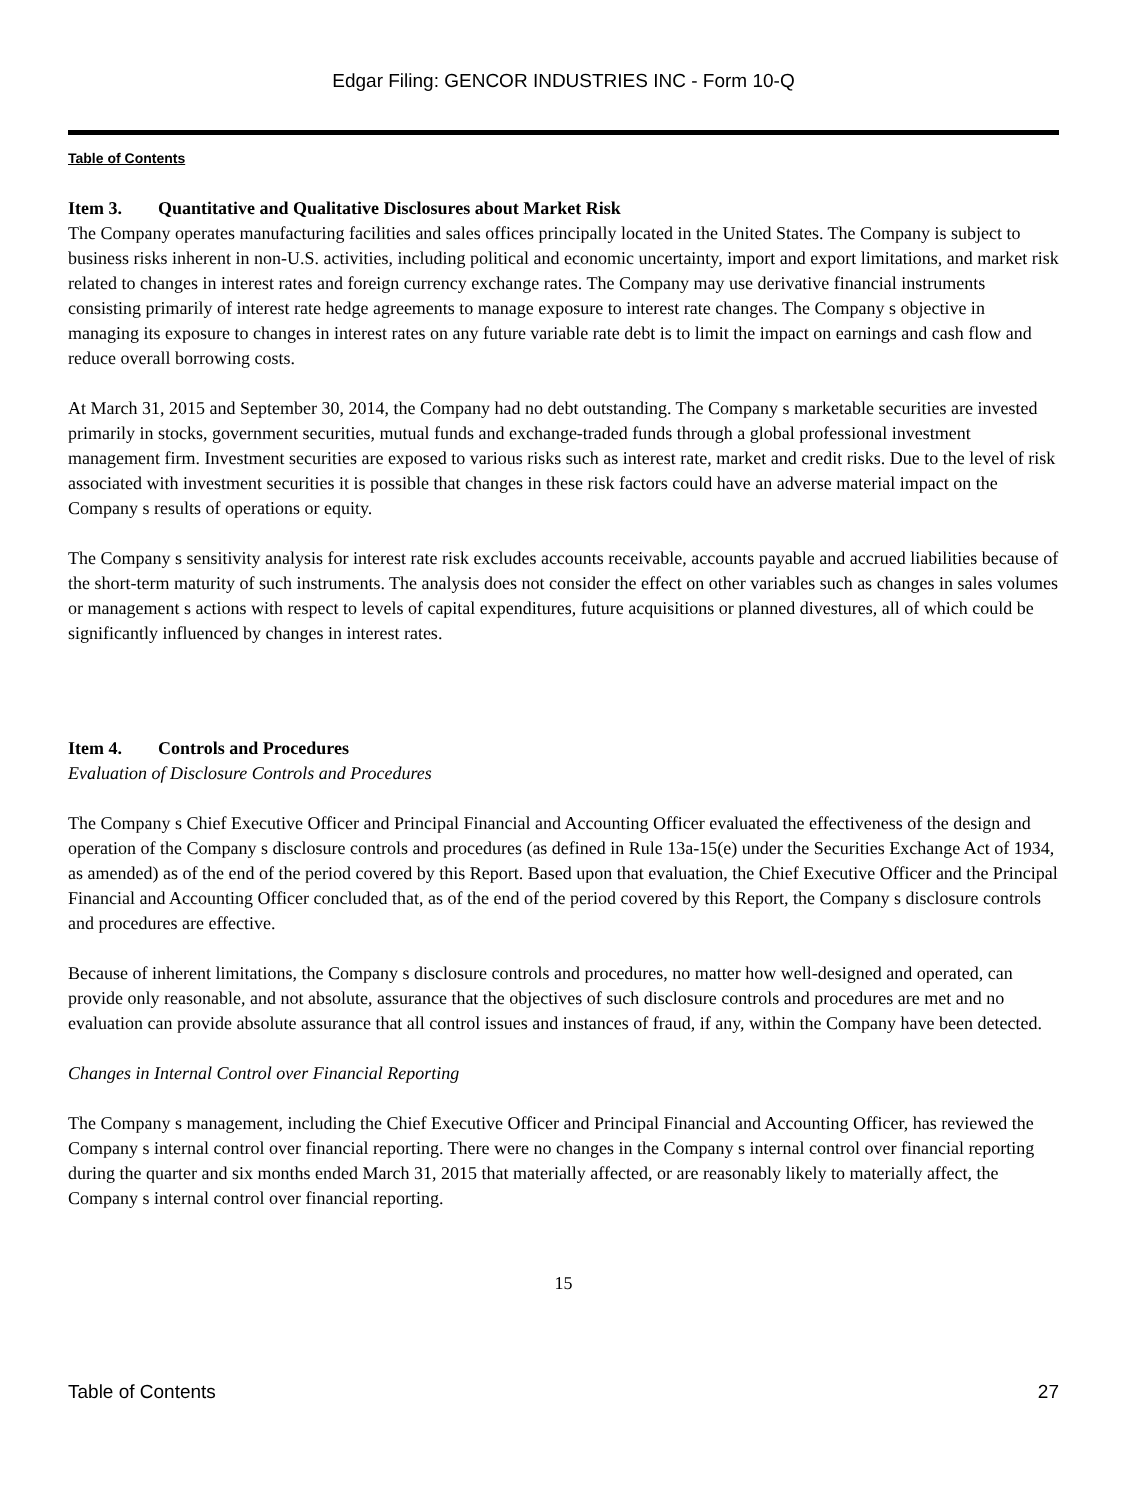Edgar Filing: GENCOR INDUSTRIES INC - Form 10-Q
Table of Contents
Item 3. Quantitative and Qualitative Disclosures about Market Risk
The Company operates manufacturing facilities and sales offices principally located in the United States. The Company is subject to business risks inherent in non-U.S. activities, including political and economic uncertainty, import and export limitations, and market risk related to changes in interest rates and foreign currency exchange rates. The Company may use derivative financial instruments consisting primarily of interest rate hedge agreements to manage exposure to interest rate changes. The Company s objective in managing its exposure to changes in interest rates on any future variable rate debt is to limit the impact on earnings and cash flow and reduce overall borrowing costs.
At March 31, 2015 and September 30, 2014, the Company had no debt outstanding. The Company s marketable securities are invested primarily in stocks, government securities, mutual funds and exchange-traded funds through a global professional investment management firm. Investment securities are exposed to various risks such as interest rate, market and credit risks. Due to the level of risk associated with investment securities it is possible that changes in these risk factors could have an adverse material impact on the Company s results of operations or equity.
The Company s sensitivity analysis for interest rate risk excludes accounts receivable, accounts payable and accrued liabilities because of the short-term maturity of such instruments. The analysis does not consider the effect on other variables such as changes in sales volumes or management s actions with respect to levels of capital expenditures, future acquisitions or planned divestures, all of which could be significantly influenced by changes in interest rates.
Item 4. Controls and Procedures
Evaluation of Disclosure Controls and Procedures
The Company s Chief Executive Officer and Principal Financial and Accounting Officer evaluated the effectiveness of the design and operation of the Company s disclosure controls and procedures (as defined in Rule 13a-15(e) under the Securities Exchange Act of 1934, as amended) as of the end of the period covered by this Report. Based upon that evaluation, the Chief Executive Officer and the Principal Financial and Accounting Officer concluded that, as of the end of the period covered by this Report, the Company s disclosure controls and procedures are effective.
Because of inherent limitations, the Company s disclosure controls and procedures, no matter how well-designed and operated, can provide only reasonable, and not absolute, assurance that the objectives of such disclosure controls and procedures are met and no evaluation can provide absolute assurance that all control issues and instances of fraud, if any, within the Company have been detected.
Changes in Internal Control over Financial Reporting
The Company s management, including the Chief Executive Officer and Principal Financial and Accounting Officer, has reviewed the Company s internal control over financial reporting. There were no changes in the Company s internal control over financial reporting during the quarter and six months ended March 31, 2015 that materially affected, or are reasonably likely to materially affect, the Company s internal control over financial reporting.
15
Table of Contents 27